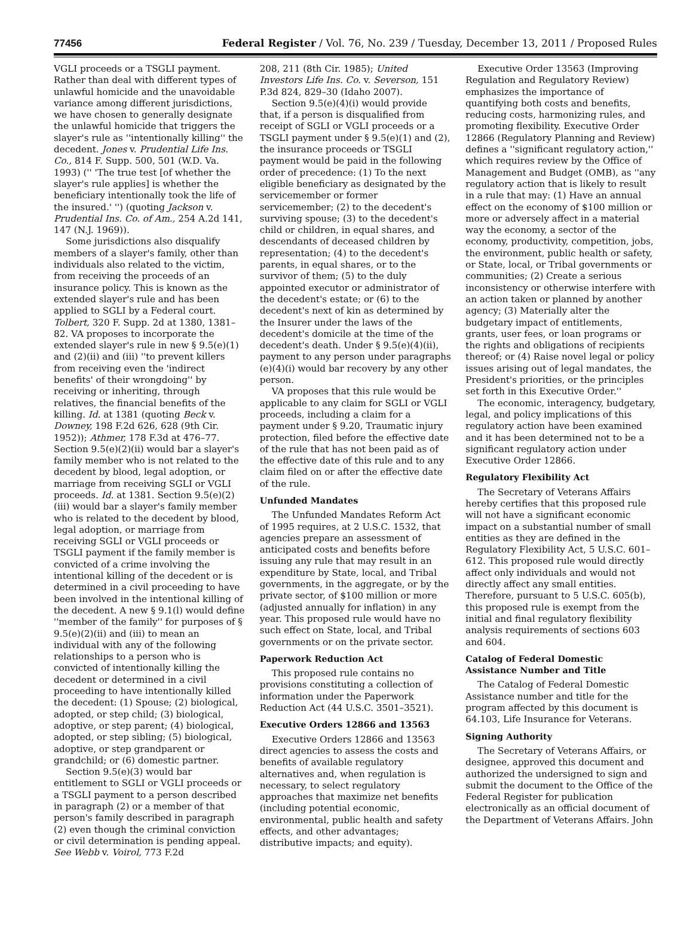77456 Federal Register / Vol. 76, No. 239 / Tuesday, December 13, 2011 / Proposed Rules
VGLI proceeds or a TSGLI payment. Rather than deal with different types of unlawful homicide and the unavoidable variance among different jurisdictions, we have chosen to generally designate the unlawful homicide that triggers the slayer's rule as ''intentionally killing'' the decedent. Jones v. Prudential Life Ins. Co., 814 F. Supp. 500, 501 (W.D. Va. 1993) ('' 'The true test [of whether the slayer's rule applies] is whether the beneficiary intentionally took the life of the insured.' '') (quoting Jackson v. Prudential Ins. Co. of Am., 254 A.2d 141, 147 (N.J. 1969)).
Some jurisdictions also disqualify members of a slayer's family, other than individuals also related to the victim, from receiving the proceeds of an insurance policy. This is known as the extended slayer's rule and has been applied to SGLI by a Federal court. Tolbert, 320 F. Supp. 2d at 1380, 1381–82. VA proposes to incorporate the extended slayer's rule in new § 9.5(e)(1) and (2)(ii) and (iii) ''to prevent killers from receiving even the 'indirect benefits' of their wrongdoing'' by receiving or inheriting, through relatives, the financial benefits of the killing. Id. at 1381 (quoting Beck v. Downey, 198 F.2d 626, 628 (9th Cir. 1952)); Athmer, 178 F.3d at 476–77. Section 9.5(e)(2)(ii) would bar a slayer's family member who is not related to the decedent by blood, legal adoption, or marriage from receiving SGLI or VGLI proceeds. Id. at 1381. Section 9.5(e)(2)(iii) would bar a slayer's family member who is related to the decedent by blood, legal adoption, or marriage from receiving SGLI or VGLI proceeds or TSGLI payment if the family member is convicted of a crime involving the intentional killing of the decedent or is determined in a civil proceeding to have been involved in the intentional killing of the decedent. A new § 9.1(l) would define ''member of the family'' for purposes of § 9.5(e)(2)(ii) and (iii) to mean an individual with any of the following relationships to a person who is convicted of intentionally killing the decedent or determined in a civil proceeding to have intentionally killed the decedent: (1) Spouse; (2) biological, adopted, or step child; (3) biological, adoptive, or step parent; (4) biological, adopted, or step sibling; (5) biological, adoptive, or step grandparent or grandchild; or (6) domestic partner.
Section 9.5(e)(3) would bar entitlement to SGLI or VGLI proceeds or a TSGLI payment to a person described in paragraph (2) or a member of that person's family described in paragraph (2) even though the criminal conviction or civil determination is pending appeal. See Webb v. Voirol, 773 F.2d
208, 211 (8th Cir. 1985); United Investors Life Ins. Co. v. Severson, 151 P.3d 824, 829–30 (Idaho 2007).
Section 9.5(e)(4)(i) would provide that, if a person is disqualified from receipt of SGLI or VGLI proceeds or a TSGLI payment under § 9.5(e)(1) and (2), the insurance proceeds or TSGLI payment would be paid in the following order of precedence: (1) To the next eligible beneficiary as designated by the servicemember or former servicemember; (2) to the decedent's surviving spouse; (3) to the decedent's child or children, in equal shares, and descendants of deceased children by representation; (4) to the decedent's parents, in equal shares, or to the survivor of them; (5) to the duly appointed executor or administrator of the decedent's estate; or (6) to the decedent's next of kin as determined by the Insurer under the laws of the decedent's domicile at the time of the decedent's death. Under § 9.5(e)(4)(ii), payment to any person under paragraphs (e)(4)(i) would bar recovery by any other person.
VA proposes that this rule would be applicable to any claim for SGLI or VGLI proceeds, including a claim for a payment under § 9.20, Traumatic injury protection, filed before the effective date of the rule that has not been paid as of the effective date of this rule and to any claim filed on or after the effective date of the rule.
Unfunded Mandates
The Unfunded Mandates Reform Act of 1995 requires, at 2 U.S.C. 1532, that agencies prepare an assessment of anticipated costs and benefits before issuing any rule that may result in an expenditure by State, local, and Tribal governments, in the aggregate, or by the private sector, of $100 million or more (adjusted annually for inflation) in any year. This proposed rule would have no such effect on State, local, and Tribal governments or on the private sector.
Paperwork Reduction Act
This proposed rule contains no provisions constituting a collection of information under the Paperwork Reduction Act (44 U.S.C. 3501–3521).
Executive Orders 12866 and 13563
Executive Orders 12866 and 13563 direct agencies to assess the costs and benefits of available regulatory alternatives and, when regulation is necessary, to select regulatory approaches that maximize net benefits (including potential economic, environmental, public health and safety effects, and other advantages; distributive impacts; and equity).
Executive Order 13563 (Improving Regulation and Regulatory Review) emphasizes the importance of quantifying both costs and benefits, reducing costs, harmonizing rules, and promoting flexibility. Executive Order 12866 (Regulatory Planning and Review) defines a ''significant regulatory action,'' which requires review by the Office of Management and Budget (OMB), as ''any regulatory action that is likely to result in a rule that may: (1) Have an annual effect on the economy of $100 million or more or adversely affect in a material way the economy, a sector of the economy, productivity, competition, jobs, the environment, public health or safety, or State, local, or Tribal governments or communities; (2) Create a serious inconsistency or otherwise interfere with an action taken or planned by another agency; (3) Materially alter the budgetary impact of entitlements, grants, user fees, or loan programs or the rights and obligations of recipients thereof; or (4) Raise novel legal or policy issues arising out of legal mandates, the President's priorities, or the principles set forth in this Executive Order.''
The economic, interagency, budgetary, legal, and policy implications of this regulatory action have been examined and it has been determined not to be a significant regulatory action under Executive Order 12866.
Regulatory Flexibility Act
The Secretary of Veterans Affairs hereby certifies that this proposed rule will not have a significant economic impact on a substantial number of small entities as they are defined in the Regulatory Flexibility Act, 5 U.S.C. 601–612. This proposed rule would directly affect only individuals and would not directly affect any small entities. Therefore, pursuant to 5 U.S.C. 605(b), this proposed rule is exempt from the initial and final regulatory flexibility analysis requirements of sections 603 and 604.
Catalog of Federal Domestic Assistance Number and Title
The Catalog of Federal Domestic Assistance number and title for the program affected by this document is 64.103, Life Insurance for Veterans.
Signing Authority
The Secretary of Veterans Affairs, or designee, approved this document and authorized the undersigned to sign and submit the document to the Office of the Federal Register for publication electronically as an official document of the Department of Veterans Affairs. John